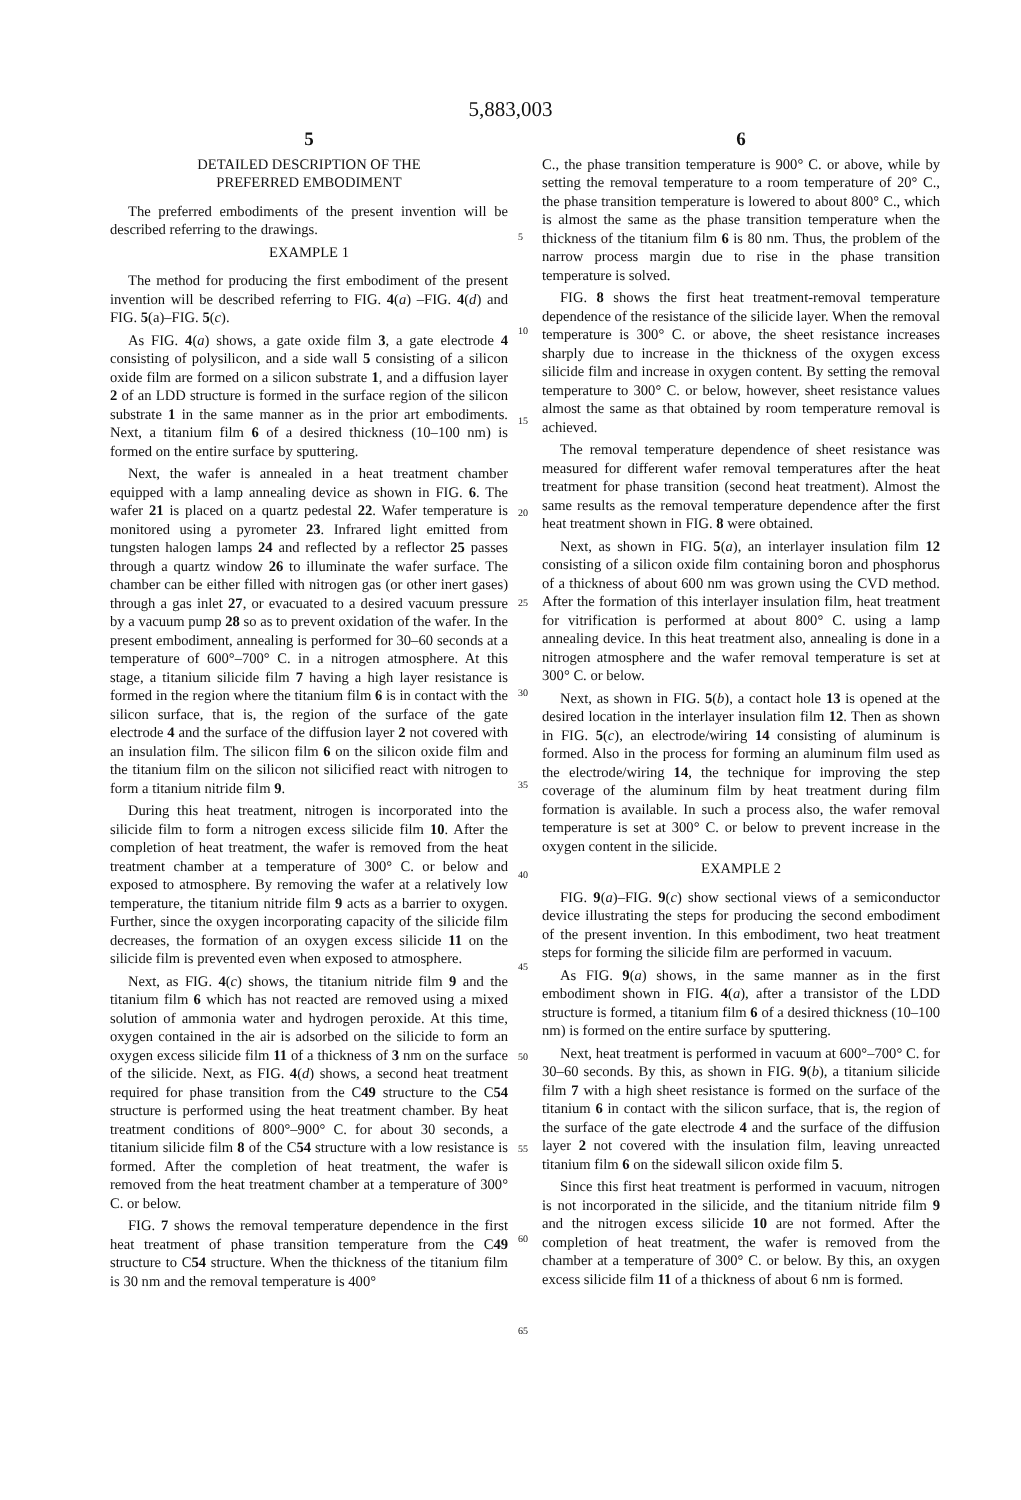5,883,003
5
DETAILED DESCRIPTION OF THE
PREFERRED EMBODIMENT
The preferred embodiments of the present invention will be described referring to the drawings.
EXAMPLE 1
The method for producing the first embodiment of the present invention will be described referring to FIG. 4(a) –FIG. 4(d) and FIG. 5(a)–FIG. 5(c).
As FIG. 4(a) shows, a gate oxide film 3, a gate electrode 4 consisting of polysilicon, and a side wall 5 consisting of a silicon oxide film are formed on a silicon substrate 1, and a diffusion layer 2 of an LDD structure is formed in the surface region of the silicon substrate 1 in the same manner as in the prior art embodiments. Next, a titanium film 6 of a desired thickness (10–100 nm) is formed on the entire surface by sputtering.
Next, the wafer is annealed in a heat treatment chamber equipped with a lamp annealing device as shown in FIG. 6. The wafer 21 is placed on a quartz pedestal 22. Wafer temperature is monitored using a pyrometer 23. Infrared light emitted from tungsten halogen lamps 24 and reflected by a reflector 25 passes through a quartz window 26 to illuminate the wafer surface. The chamber can be either filled with nitrogen gas (or other inert gases) through a gas inlet 27, or evacuated to a desired vacuum pressure by a vacuum pump 28 so as to prevent oxidation of the wafer. In the present embodiment, annealing is performed for 30–60 seconds at a temperature of 600°–700° C. in a nitrogen atmosphere. At this stage, a titanium silicide film 7 having a high layer resistance is formed in the region where the titanium film 6 is in contact with the silicon surface, that is, the region of the surface of the gate electrode 4 and the surface of the diffusion layer 2 not covered with an insulation film. The silicon film 6 on the silicon oxide film and the titanium film on the silicon not silicified react with nitrogen to form a titanium nitride film 9.
During this heat treatment, nitrogen is incorporated into the silicide film to form a nitrogen excess silicide film 10. After the completion of heat treatment, the wafer is removed from the heat treatment chamber at a temperature of 300° C. or below and exposed to atmosphere. By removing the wafer at a relatively low temperature, the titanium nitride film 9 acts as a barrier to oxygen. Further, since the oxygen incorporating capacity of the silicide film decreases, the formation of an oxygen excess silicide 11 on the silicide film is prevented even when exposed to atmosphere.
Next, as FIG. 4(c) shows, the titanium nitride film 9 and the titanium film 6 which has not reacted are removed using a mixed solution of ammonia water and hydrogen peroxide. At this time, oxygen contained in the air is adsorbed on the silicide to form an oxygen excess silicide film 11 of a thickness of 3 nm on the surface of the silicide. Next, as FIG. 4(d) shows, a second heat treatment required for phase transition from the C49 structure to the C54 structure is performed using the heat treatment chamber. By heat treatment conditions of 800°–900° C. for about 30 seconds, a titanium silicide film 8 of the C54 structure with a low resistance is formed. After the completion of heat treatment, the wafer is removed from the heat treatment chamber at a temperature of 300° C. or below.
FIG. 7 shows the removal temperature dependence in the first heat treatment of phase transition temperature from the C49 structure to C54 structure. When the thickness of the titanium film is 30 nm and the removal temperature is 400°
6
C., the phase transition temperature is 900° C. or above, while by setting the removal temperature to a room temperature of 20° C., the phase transition temperature is lowered to about 800° C., which is almost the same as the phase transition temperature when the thickness of the titanium film 6 is 80 nm. Thus, the problem of the narrow process margin due to rise in the phase transition temperature is solved.
FIG. 8 shows the first heat treatment-removal temperature dependence of the resistance of the silicide layer. When the removal temperature is 300° C. or above, the sheet resistance increases sharply due to increase in the thickness of the oxygen excess silicide film and increase in oxygen content. By setting the removal temperature to 300° C. or below, however, sheet resistance values almost the same as that obtained by room temperature removal is achieved.
The removal temperature dependence of sheet resistance was measured for different wafer removal temperatures after the heat treatment for phase transition (second heat treatment). Almost the same results as the removal temperature dependence after the first heat treatment shown in FIG. 8 were obtained.
Next, as shown in FIG. 5(a), an interlayer insulation film 12 consisting of a silicon oxide film containing boron and phosphorus of a thickness of about 600 nm was grown using the CVD method. After the formation of this interlayer insulation film, heat treatment for vitrification is performed at about 800° C. using a lamp annealing device. In this heat treatment also, annealing is done in a nitrogen atmosphere and the wafer removal temperature is set at 300° C. or below.
Next, as shown in FIG. 5(b), a contact hole 13 is opened at the desired location in the interlayer insulation film 12. Then as shown in FIG. 5(c), an electrode/wiring 14 consisting of aluminum is formed. Also in the process for forming an aluminum film used as the electrode/wiring 14, the technique for improving the step coverage of the aluminum film by heat treatment during film formation is available. In such a process also, the wafer removal temperature is set at 300° C. or below to prevent increase in the oxygen content in the silicide.
EXAMPLE 2
FIG. 9(a)–FIG. 9(c) show sectional views of a semiconductor device illustrating the steps for producing the second embodiment of the present invention. In this embodiment, two heat treatment steps for forming the silicide film are performed in vacuum.
As FIG. 9(a) shows, in the same manner as in the first embodiment shown in FIG. 4(a), after a transistor of the LDD structure is formed, a titanium film 6 of a desired thickness (10–100 nm) is formed on the entire surface by sputtering.
Next, heat treatment is performed in vacuum at 600°–700° C. for 30–60 seconds. By this, as shown in FIG. 9(b), a titanium silicide film 7 with a high sheet resistance is formed on the surface of the titanium 6 in contact with the silicon surface, that is, the region of the surface of the gate electrode 4 and the surface of the diffusion layer 2 not covered with the insulation film, leaving unreacted titanium film 6 on the sidewall silicon oxide film 5.
Since this first heat treatment is performed in vacuum, nitrogen is not incorporated in the silicide, and the titanium nitride film 9 and the nitrogen excess silicide 10 are not formed. After the completion of heat treatment, the wafer is removed from the chamber at a temperature of 300° C. or below. By this, an oxygen excess silicide film 11 of a thickness of about 6 nm is formed.
5
10
15
20
25
30
35
40
45
50
55
60
65